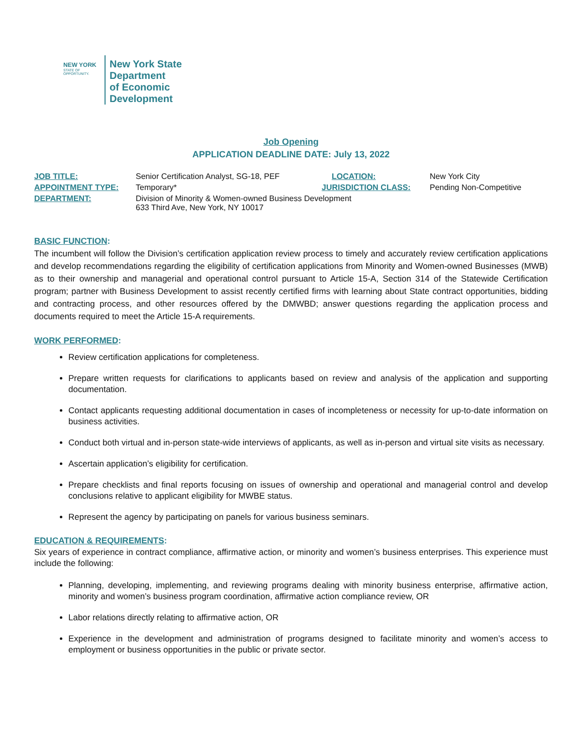NEW YORK
STATE OF OPPORTUNITY.
New York State
Department
of Economic
Development
Job Opening
APPLICATION DEADLINE DATE: July 13, 2022
| JOB TITLE: | Senior Certification Analyst, SG-18, PEF | LOCATION: | New York City |
| APPOINTMENT TYPE: | Temporary* | JURISDICTION CLASS: | Pending Non-Competitive |
| DEPARTMENT: | Division of Minority & Women-owned Business Development 633 Third Ave, New York, NY 10017 | | |
BASIC FUNCTION:
The incumbent will follow the Division’s certification application review process to timely and accurately review certification applications and develop recommendations regarding the eligibility of certification applications from Minority and Women-owned Businesses (MWB) as to their ownership and managerial and operational control pursuant to Article 15-A, Section 314 of the Statewide Certification program; partner with Business Development to assist recently certified firms with learning about State contract opportunities, bidding and contracting process, and other resources offered by the DMWBD; answer questions regarding the application process and documents required to meet the Article 15-A requirements.
WORK PERFORMED:
Review certification applications for completeness.
Prepare written requests for clarifications to applicants based on review and analysis of the application and supporting documentation.
Contact applicants requesting additional documentation in cases of incompleteness or necessity for up-to-date information on business activities.
Conduct both virtual and in-person state-wide interviews of applicants, as well as in-person and virtual site visits as necessary.
Ascertain application’s eligibility for certification.
Prepare checklists and final reports focusing on issues of ownership and operational and managerial control and develop conclusions relative to applicant eligibility for MWBE status.
Represent the agency by participating on panels for various business seminars.
EDUCATION & REQUIREMENTS:
Six years of experience in contract compliance, affirmative action, or minority and women’s business enterprises. This experience must include the following:
Planning, developing, implementing, and reviewing programs dealing with minority business enterprise, affirmative action, minority and women’s business program coordination, affirmative action compliance review, OR
Labor relations directly relating to affirmative action, OR
Experience in the development and administration of programs designed to facilitate minority and women’s access to employment or business opportunities in the public or private sector.